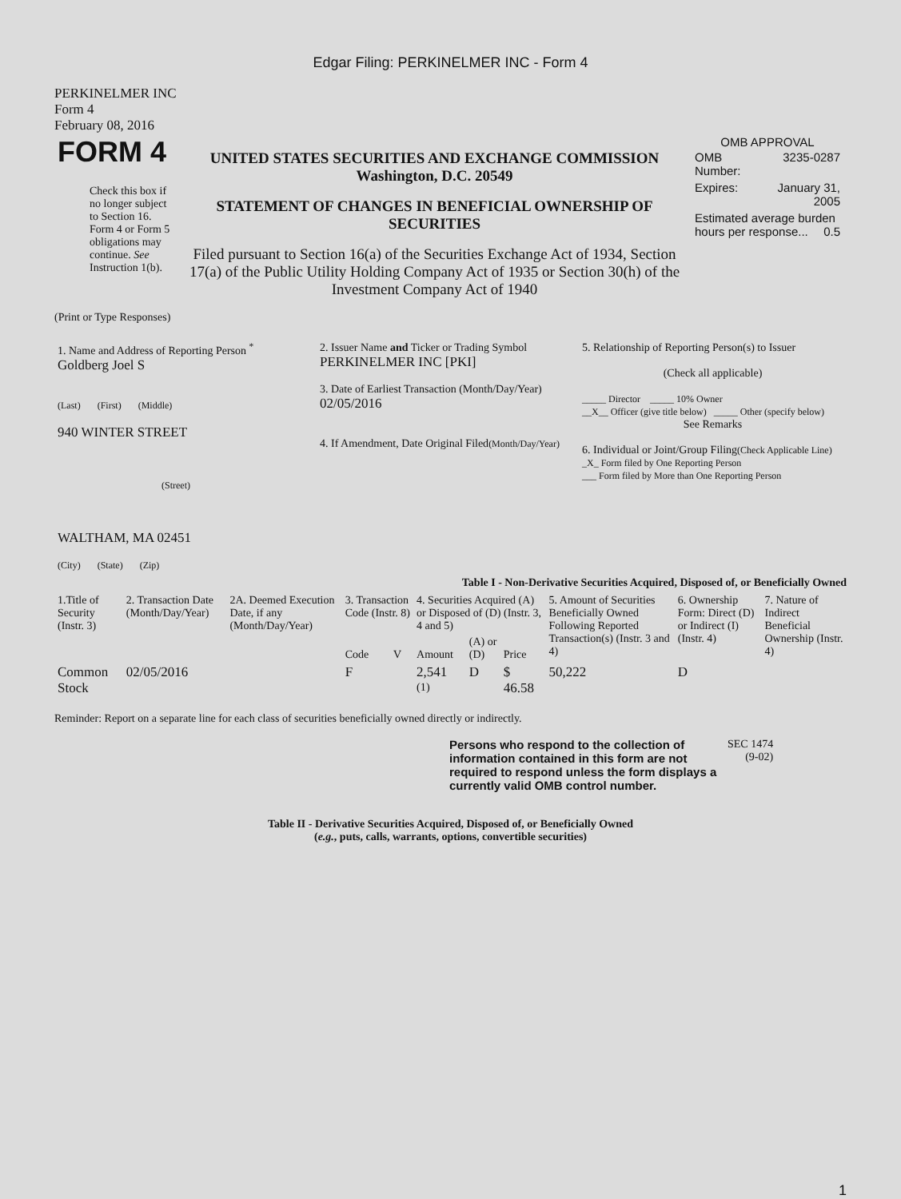Edgar Filing: PERKINELMER INC - Form 4
PERKINELMER INC
Form 4
February 08, 2016
| FORM 4 Check this box if no longer subject to Section 16. Form 4 or Form 5 obligations may continue. See Instruction 1(b). | UNITED STATES SECURITIES AND EXCHANGE COMMISSION Washington, D.C. 20549 STATEMENT OF CHANGES IN BENEFICIAL OWNERSHIP OF SECURITIES Filed pursuant to Section 16(a) of the Securities Exchange Act of 1934, Section 17(a) of the Public Utility Holding Company Act of 1935 or Section 30(h) of the Investment Company Act of 1940 | OMB APPROVAL / OMB Number: / 3235-0287 / / Expires: / January 31, 2005 / / Estimated average burden hours per response... 0.5 / / |
(Print or Type Responses)
| 1. Name and Address of Reporting Person <sup>*</sup> Goldberg Joel S (Last) (First) (Middle) 940 WINTER STREET (Street) WALTHAM, MA 02451 (City) (State) (Zip) | 2. Issuer Name and Ticker or Trading Symbol PERKINELMER INC [PKI] 3. Date of Earliest Transaction (Month/Day/Year) 02/05/2016 4. If Amendment, Date Original Filed (Month/Day/Year) | 5. Relationship of Reporting Person(s) to Issuer (Check all applicable) _____ Director _____ 10% Owner __X__ Officer (give title below) _____ Other (specify below) See Remarks 6. Individual or Joint/Group Filing (Check Applicable Line) _X_ Form filed by One Reporting Person ___ Form filed by More than One Reporting Person |
Table I - Non-Derivative Securities Acquired, Disposed of, or Beneficially Owned
| 1.Title of Security (Instr. 3) | 2. Transaction Date (Month/Day/Year) | 2A. Deemed Execution Date, if any (Month/Day/Year) | 3. Transaction Code (Instr. 8) | | 4. Securities Acquired (A) or Disposed of (D) (Instr. 3, 4 and 5) | | | 5. Amount of Securities Beneficially Owned Following Reported Transaction(s) (Instr. 3 and 4) | 6. Ownership Form: Direct (D) or Indirect (I) (Instr. 4) | 7. Nature of Indirect Beneficial Ownership (Instr. 4) |
| --- | --- | --- | --- | --- | --- | --- | --- | --- | --- | --- |
| | | | Code | V | Amount | (A) or (D) | Price | | | |
| Common Stock | 02/05/2016 | | F | | 2,541 <sup>(1)</sup> | D | $ 46.58 | 50,222 | D | |
Reminder: Report on a separate line for each class of securities beneficially owned directly or indirectly.
| Persons who respond to the collection of information contained in this form are not required to respond unless the form displays a currently valid OMB control number. | SEC 1474 (9-02) |
Table II - Derivative Securities Acquired, Disposed of, or Beneficially Owned
(e.g., puts, calls, warrants, options, convertible securities)
1